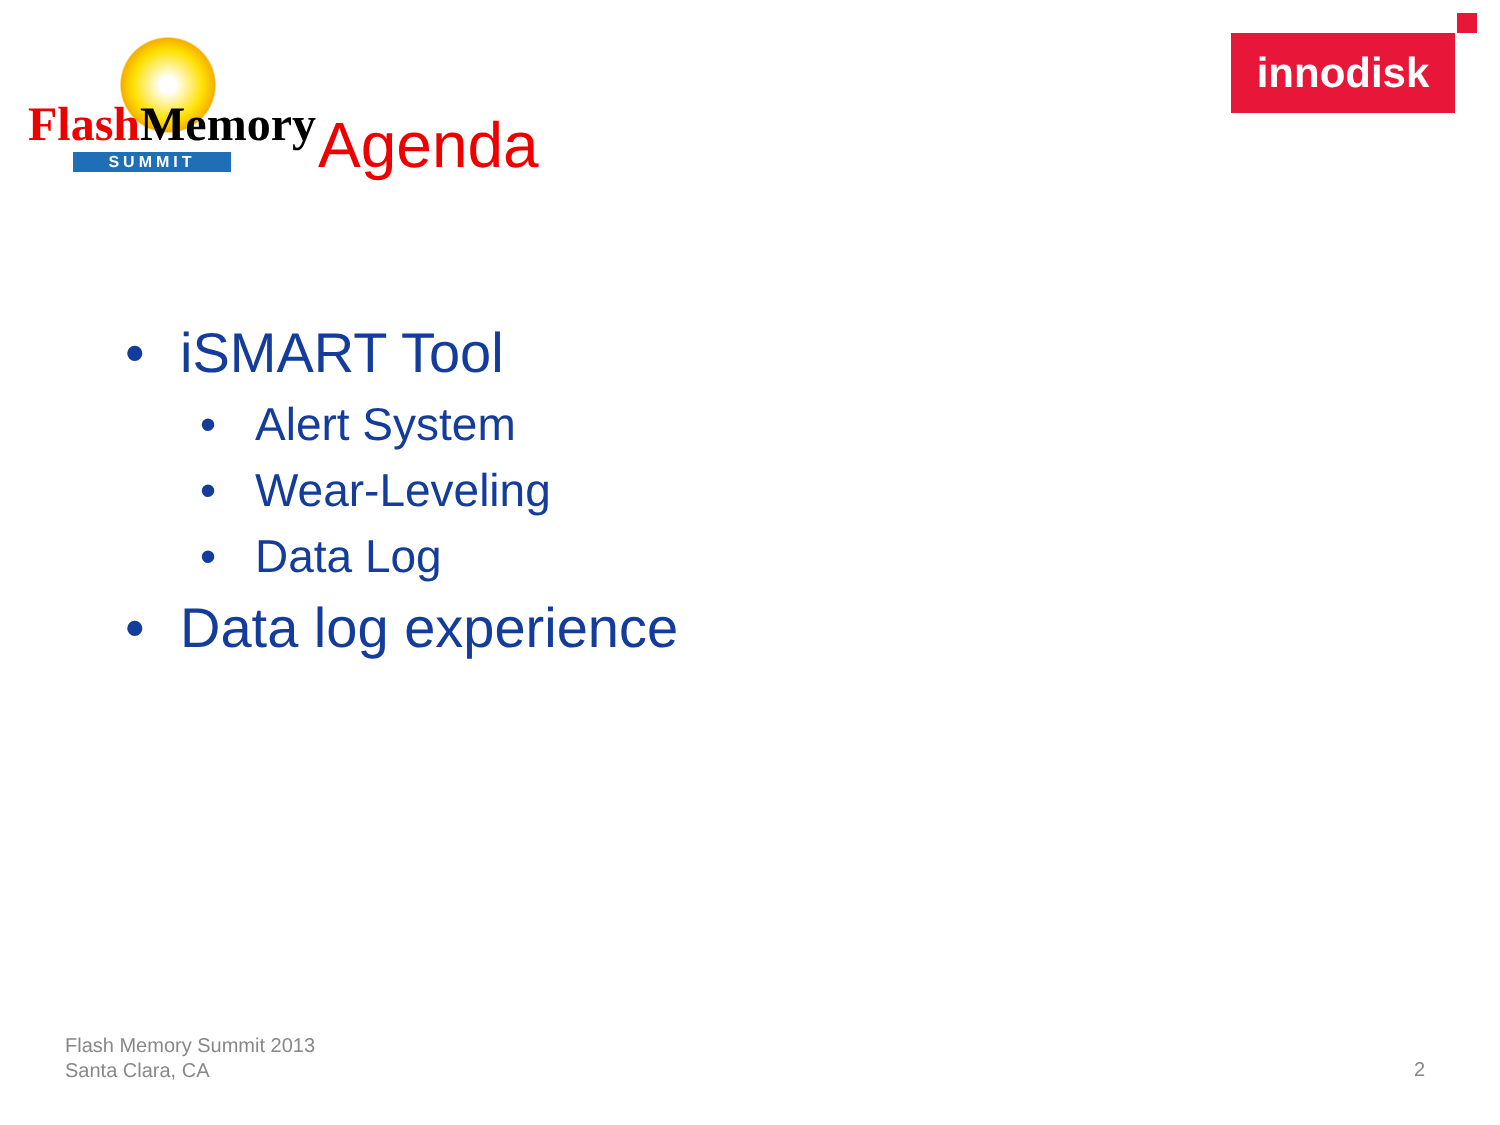Flash Memory
SUMMIT
Agenda
innodisk
• iSMART Tool
• Alert System
• Wear-Leveling
• Data Log
• Data log experience
Flash Memory Summit 2013
Santa Clara, CA
2